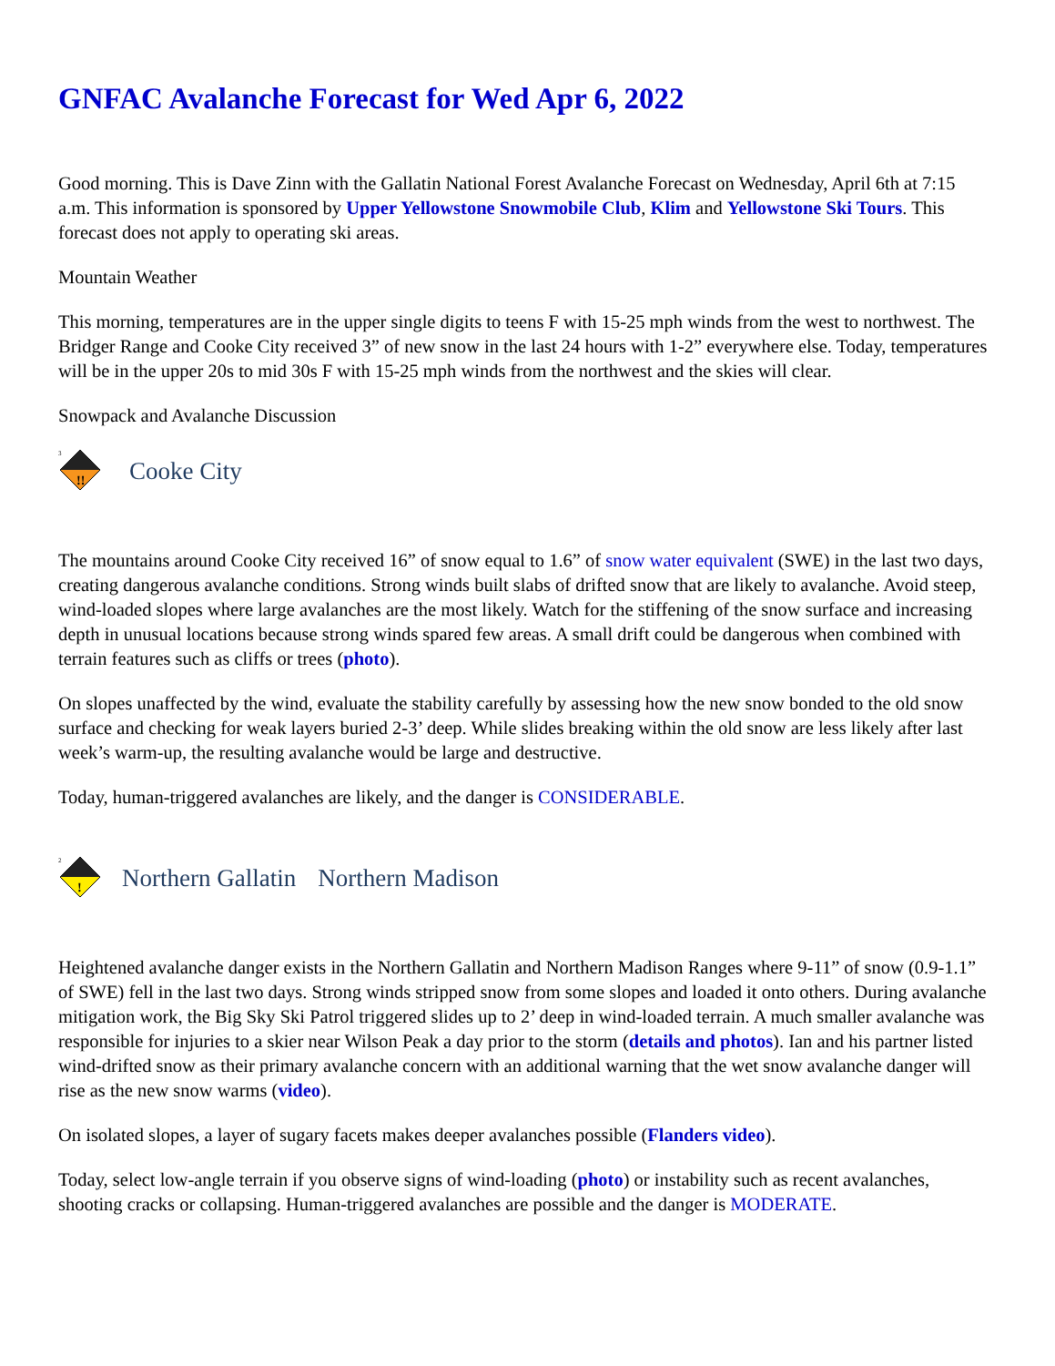GNFAC Avalanche Forecast for Wed Apr 6, 2022
Good morning. This is Dave Zinn with the Gallatin National Forest Avalanche Forecast on Wednesday, April 6th at 7:15 a.m. This information is sponsored by Upper Yellowstone Snowmobile Club, Klim and Yellowstone Ski Tours. This forecast does not apply to operating ski areas.
Mountain Weather
This morning, temperatures are in the upper single digits to teens F with 15-25 mph winds from the west to northwest. The Bridger Range and Cooke City received 3” of new snow in the last 24 hours with 1-2” everywhere else. Today, temperatures will be in the upper 20s to mid 30s F with 15-25 mph winds from the northwest and the skies will clear.
Snowpack and Avalanche Discussion
3
!!
Cooke City
The mountains around Cooke City received 16” of snow equal to 1.6” of snow water equivalent (SWE) in the last two days, creating dangerous avalanche conditions. Strong winds built slabs of drifted snow that are likely to avalanche. Avoid steep, wind-loaded slopes where large avalanches are the most likely. Watch for the stiffening of the snow surface and increasing depth in unusual locations because strong winds spared few areas. A small drift could be dangerous when combined with terrain features such as cliffs or trees (photo).
On slopes unaffected by the wind, evaluate the stability carefully by assessing how the new snow bonded to the old snow surface and checking for weak layers buried 2-3’ deep. While slides breaking within the old snow are less likely after last week’s warm-up, the resulting avalanche would be large and destructive.
Today, human-triggered avalanches are likely, and the danger is CONSIDERABLE.
2
!
Northern Gallatin Northern Madison
Heightened avalanche danger exists in the Northern Gallatin and Northern Madison Ranges where 9-11” of snow (0.9-1.1” of SWE) fell in the last two days. Strong winds stripped snow from some slopes and loaded it onto others. During avalanche mitigation work, the Big Sky Ski Patrol triggered slides up to 2’ deep in wind-loaded terrain. A much smaller avalanche was responsible for injuries to a skier near Wilson Peak a day prior to the storm (details and photos). Ian and his partner listed wind-drifted snow as their primary avalanche concern with an additional warning that the wet snow avalanche danger will rise as the new snow warms (video).
On isolated slopes, a layer of sugary facets makes deeper avalanches possible (Flanders video).
Today, select low-angle terrain if you observe signs of wind-loading (photo) or instability such as recent avalanches, shooting cracks or collapsing. Human-triggered avalanches are possible and the danger is MODERATE.